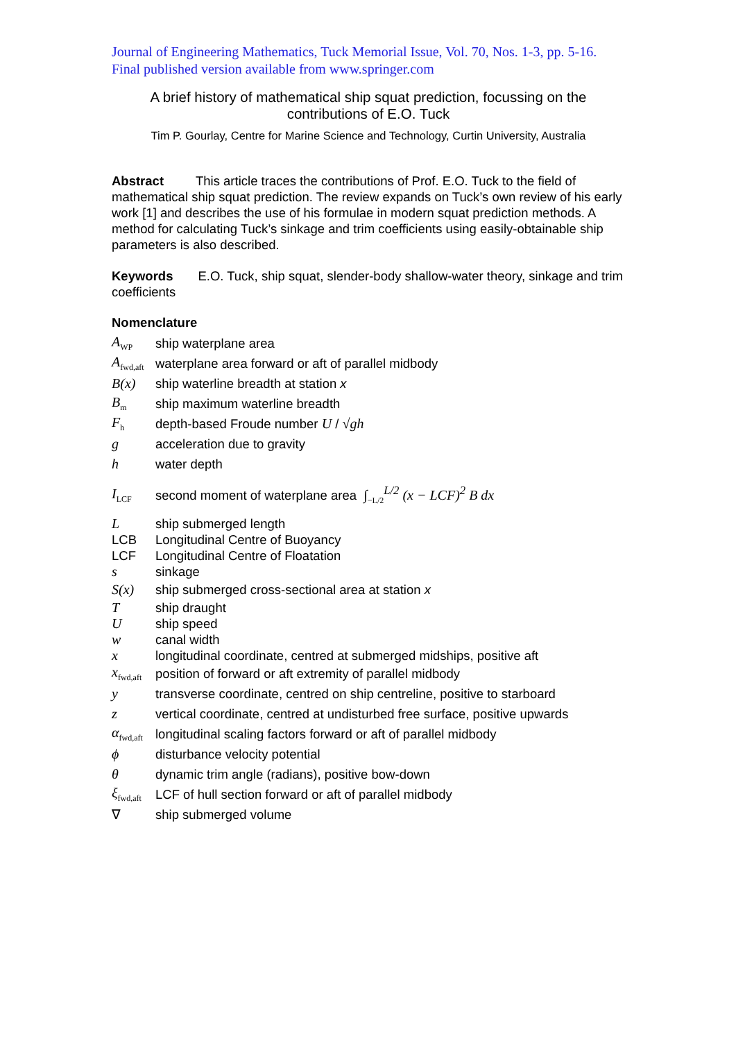Journal of Engineering Mathematics, Tuck Memorial Issue, Vol. 70, Nos. 1-3, pp. 5-16. Final published version available from www.springer.com
A brief history of mathematical ship squat prediction, focussing on the contributions of E.O. Tuck
Tim P. Gourlay, Centre for Marine Science and Technology, Curtin University, Australia
Abstract This article traces the contributions of Prof. E.O. Tuck to the field of mathematical ship squat prediction. The review expands on Tuck’s own review of his early work [1] and describes the use of his formulae in modern squat prediction methods. A method for calculating Tuck’s sinkage and trim coefficients using easily-obtainable ship parameters is also described.
Keywords E.O. Tuck, ship squat, slender-body shallow-water theory, sinkage and trim coefficients
Nomenclature
| A<sub>WP</sub> | ship waterplane area |
| A<sub>fwd,aft</sub> | waterplane area forward or aft of parallel midbody |
| B(x) | ship waterline breadth at station x |
| B<sub>m</sub> | ship maximum waterline breadth |
| F<sub>h</sub> | depth-based Froude number U / √gh |
| g | acceleration due to gravity |
| h | water depth |
| I<sub>LCF</sub> | second moment of waterplane area ∫<sub>−L/2</sub><sup>L/2</sup> (x − LCF)<sup>2</sup> B dx |
| L | ship submerged length |
| LCB | Longitudinal Centre of Buoyancy |
| LCF | Longitudinal Centre of Floatation |
| s | sinkage |
| S(x) | ship submerged cross-sectional area at station x |
| T | ship draught |
| U | ship speed |
| w | canal width |
| x | longitudinal coordinate, centred at submerged midships, positive aft |
| x<sub>fwd,aft</sub> | position of forward or aft extremity of parallel midbody |
| y | transverse coordinate, centred on ship centreline, positive to starboard |
| z | vertical coordinate, centred at undisturbed free surface, positive upwards |
| α<sub>fwd,aft</sub> | longitudinal scaling factors forward or aft of parallel midbody |
| ϕ | disturbance velocity potential |
| θ | dynamic trim angle (radians), positive bow-down |
| ξ<sub>fwd,aft</sub> | LCF of hull section forward or aft of parallel midbody |
| ∇ | ship submerged volume |